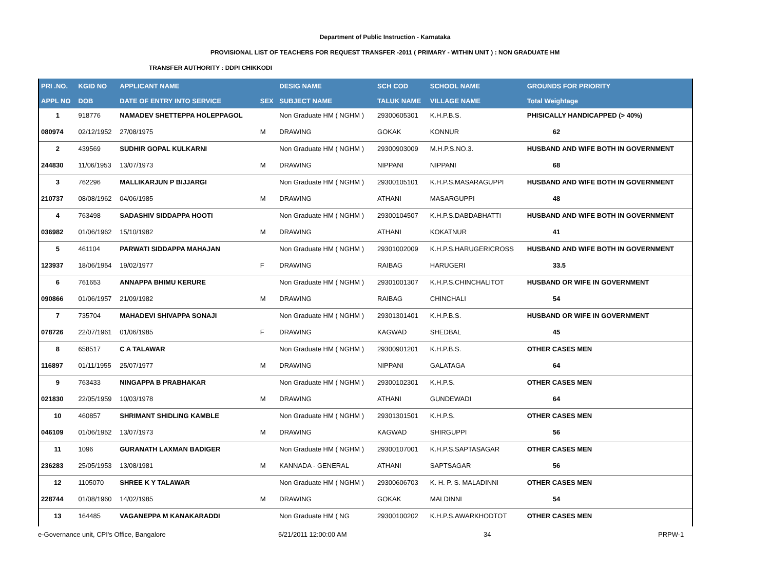Department of Public Instruction - Karnataka
PROVISIONAL LIST OF TEACHERS FOR REQUEST TRANSFER -2011 ( PRIMARY - WITHIN UNIT ) : NON GRADUATE HM
TRANSFER AUTHORITY : DDPI CHIKKODI
| PRI .NO. | KGID NO | APPLICANT NAME | | DESIG NAME | SCH COD | SCHOOL NAME | GROUNDS FOR PRIORITY |
| --- | --- | --- | --- | --- | --- | --- | --- |
| APPL NO | DOB | DATE OF ENTRY INTO SERVICE | SEX | SUBJECT NAME | TALUK NAME | VILLAGE NAME | Total Weightage |
| 1 | 918776 | NAMADEV SHETTEPPA HOLEPPAGOL | | Non Graduate HM ( NGHM ) | 29300605301 | K.H.P.B.S. | PHISICALLY HANDICAPPED (> 40%) |
| 080974 | 02/12/1952 | 27/08/1975 | M | DRAWING | GOKAK | KONNUR | 62 |
| 2 | 439569 | SUDHIR GOPAL KULKARNI | | Non Graduate HM ( NGHM ) | 29300903009 | M.H.P.S.NO.3. | HUSBAND AND WIFE BOTH IN GOVERNMENT |
| 244830 | 11/06/1953 | 13/07/1973 | M | DRAWING | NIPPANI | NIPPANI | 68 |
| 3 | 762296 | MALLIKARJUN P BIJJARGI | | Non Graduate HM ( NGHM ) | 29300105101 | K.H.P.S.MASARAGUPPI | HUSBAND AND WIFE BOTH IN GOVERNMENT |
| 210737 | 08/08/1962 | 04/06/1985 | M | DRAWING | ATHANI | MASARGUPPI | 48 |
| 4 | 763498 | SADASHIV SIDDAPPA HOOTI | | Non Graduate HM ( NGHM ) | 29300104507 | K.H.P.S.DABDABHATTI | HUSBAND AND WIFE BOTH IN GOVERNMENT |
| 036982 | 01/06/1962 | 15/10/1982 | M | DRAWING | ATHANI | KOKATNUR | 41 |
| 5 | 461104 | PARWATI SIDDAPPA MAHAJAN | | Non Graduate HM ( NGHM ) | 29301002009 | K.H.P.S.HARUGERICROSS | HUSBAND AND WIFE BOTH IN GOVERNMENT |
| 123937 | 18/06/1954 | 19/02/1977 | F | DRAWING | RAIBAG | HARUGERI | 33.5 |
| 6 | 761653 | ANNAPPA BHIMU KERURE | | Non Graduate HM ( NGHM ) | 29301001307 | K.H.P.S.CHINCHALITOT | HUSBAND OR WIFE IN GOVERNMENT |
| 090866 | 01/06/1957 | 21/09/1982 | M | DRAWING | RAIBAG | CHINCHALI | 54 |
| 7 | 735704 | MAHADEVI SHIVAPPA SONAJI | | Non Graduate HM ( NGHM ) | 29301301401 | K.H.P.B.S. | HUSBAND OR WIFE IN GOVERNMENT |
| 078726 | 22/07/1961 | 01/06/1985 | F | DRAWING | KAGWAD | SHEDBAL | 45 |
| 8 | 658517 | C A TALAWAR | | Non Graduate HM ( NGHM ) | 29300901201 | K.H.P.B.S. | OTHER CASES MEN |
| 116897 | 01/11/1955 | 25/07/1977 | M | DRAWING | NIPPANI | GALATAGA | 64 |
| 9 | 763433 | NINGAPPA B PRABHAKAR | | Non Graduate HM ( NGHM ) | 29300102301 | K.H.P.S. | OTHER CASES MEN |
| 021830 | 22/05/1959 | 10/03/1978 | M | DRAWING | ATHANI | GUNDEWADI | 64 |
| 10 | 460857 | SHRIMANT SHIDLING KAMBLE | | Non Graduate HM ( NGHM ) | 29301301501 | K.H.P.S. | OTHER CASES MEN |
| 046109 | 01/06/1952 | 13/07/1973 | M | DRAWING | KAGWAD | SHIRGUPPI | 56 |
| 11 | 1096 | GURANATH LAXMAN BADIGER | | Non Graduate HM ( NGHM ) | 29300107001 | K.H.P.S.SAPTASAGAR | OTHER CASES MEN |
| 236283 | 25/05/1953 | 13/08/1981 | M | KANNADA - GENERAL | ATHANI | SAPTSAGAR | 56 |
| 12 | 1105070 | SHREE K Y TALAWAR | | Non Graduate HM ( NGHM ) | 29300606703 | K. H. P. S. MALADINNI | OTHER CASES MEN |
| 228744 | 01/08/1960 | 14/02/1985 | M | DRAWING | GOKAK | MALDINNI | 54 |
| 13 | 164485 | VAGANEPPA M KANAKARADDI | | Non Graduate HM ( NG | 29300100202 | K.H.P.S.AWARKHODTOT | OTHER CASES MEN |
e-Governance unit, CPI's Office, Bangalore 5/21/2011 12:00:00 AM 34 PRPW-1